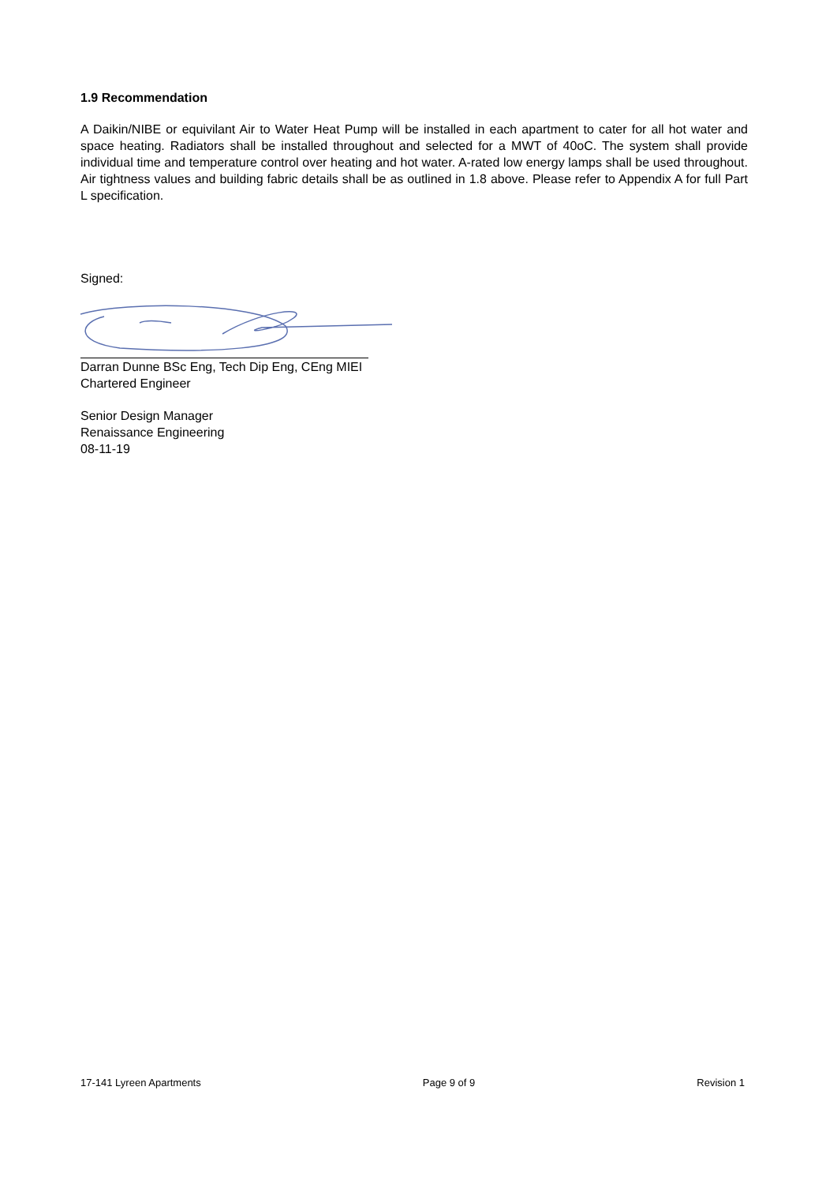1.9 Recommendation
A Daikin/NIBE or equivilant Air to Water Heat Pump will be installed in each apartment to cater for all hot water and space heating. Radiators shall be installed throughout and selected for a MWT of 40oC. The system shall provide individual time and temperature control over heating and hot water. A-rated low energy lamps shall be used throughout. Air tightness values and building fabric details shall be as outlined in 1.8 above. Please refer to Appendix A for full Part L specification.
Signed:
Darran Dunne BSc Eng, Tech Dip Eng, CEng MIEI
Chartered Engineer
Senior Design Manager
Renaissance Engineering
08-11-19
17-141 Lyreen Apartments Page 9 of 9 Revision 1